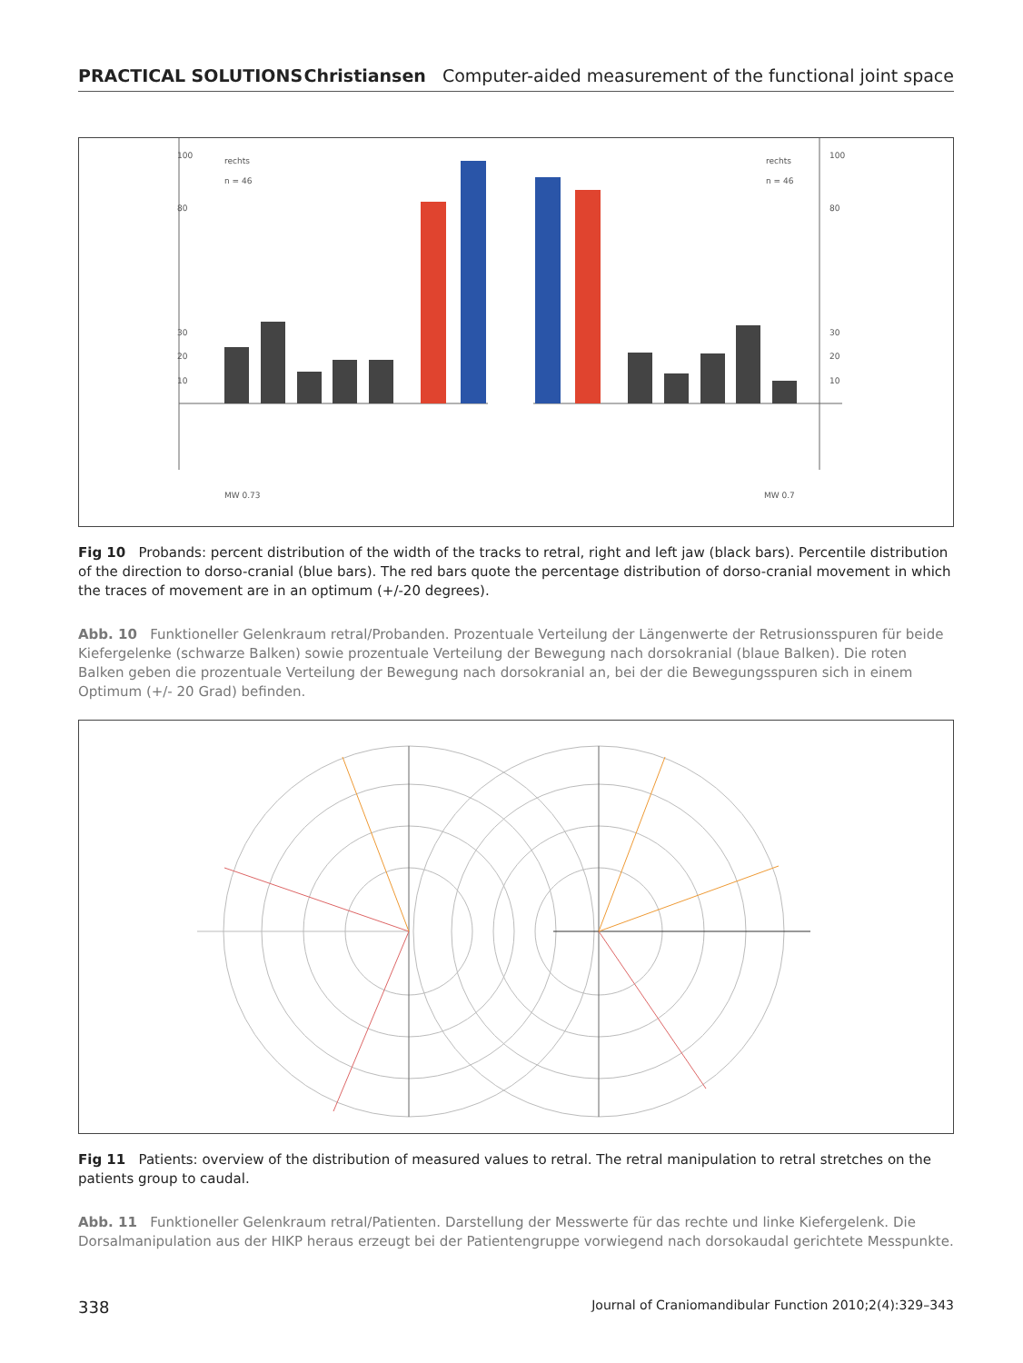PRACTICAL SOLUTIONS Christiansen Computer-aided measurement of the functional joint space
100
80
30
20
10
100
80
30
20
10
rechts
n = 46
rechts
n = 46
MW 0.73
MW 0.7
Fig 10 Probands: percent distribution of the width of the tracks to retral, right and left jaw (black bars). Percentile distribution of the direction to dorso-cranial (blue bars). The red bars quote the percentage distribution of dorso-cranial movement in which the traces of movement are in an optimum (+/-20 degrees).
Abb. 10 Funktioneller Gelenkraum retral/Probanden. Prozentuale Verteilung der Längenwerte der Retrusionsspuren für beide Kiefergelenke (schwarze Balken) sowie prozentuale Verteilung der Bewegung nach dorsokranial (blaue Balken). Die roten Balken geben die prozentuale Verteilung der Bewegung nach dorsokranial an, bei der die Bewegungsspuren sich in einem Optimum (+/- 20 Grad) befinden.
Fig 11 Patients: overview of the distribution of measured values to retral. The retral manipulation to retral stretches on the patients group to caudal.
Abb. 11 Funktioneller Gelenkraum retral/Patienten. Darstellung der Messwerte für das rechte und linke Kiefergelenk. Die Dorsalmanipulation aus der HIKP heraus erzeugt bei der Patientengruppe vorwiegend nach dorsokaudal gerichtete Messpunkte.
338 Journal of Craniomandibular Function 2010;2(4):329–343